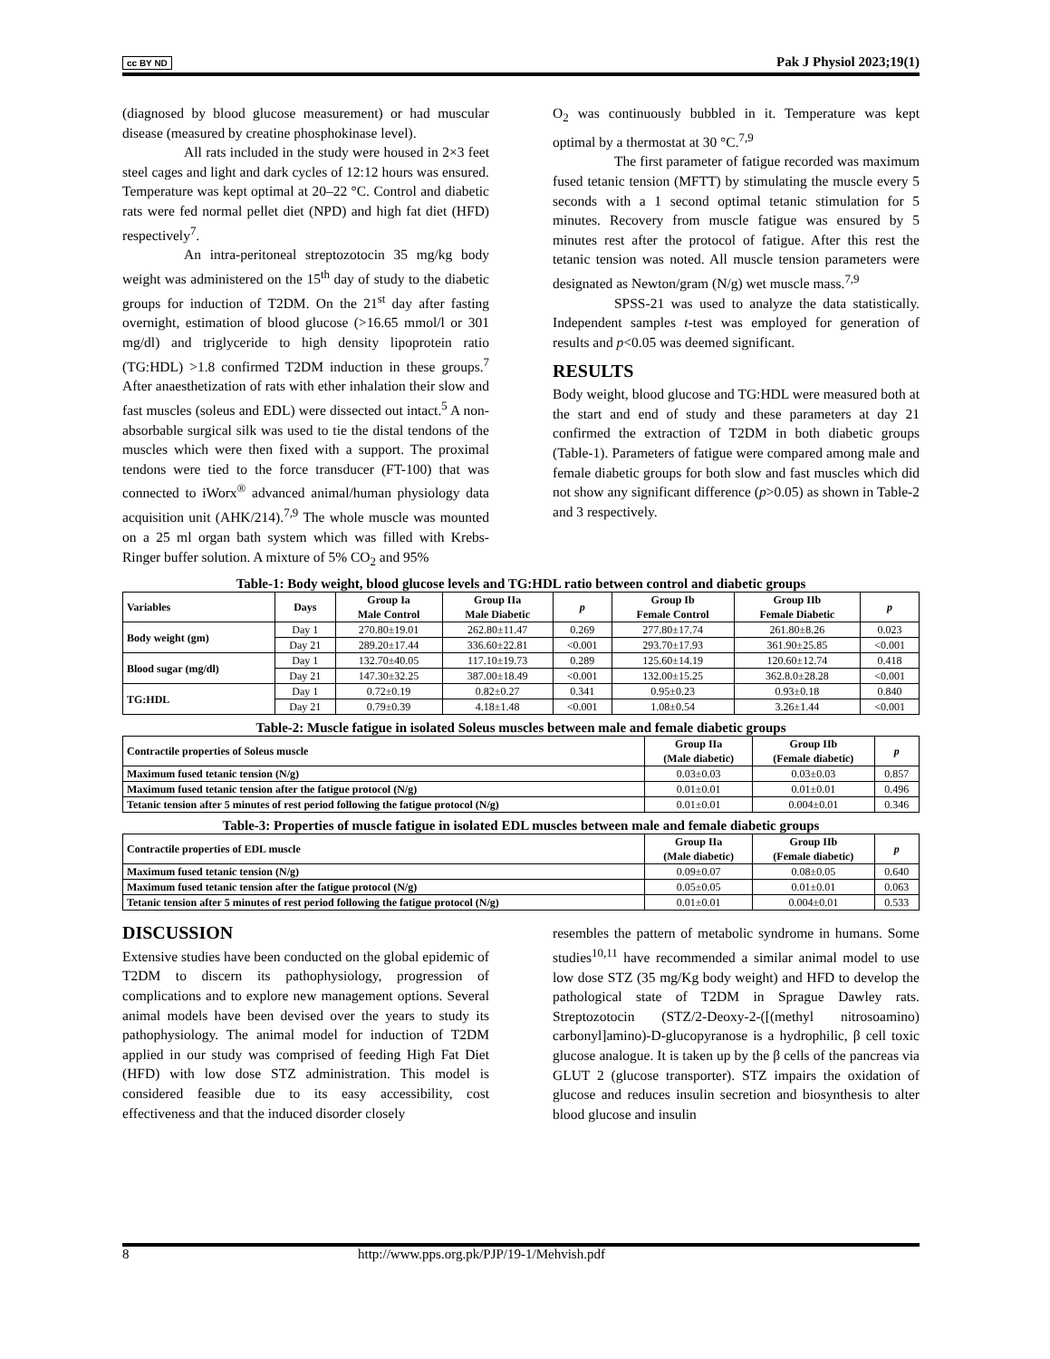cc BY ND Pak J Physiol 2023;19(1)
(diagnosed by blood glucose measurement) or had muscular disease (measured by creatine phosphokinase level).
All rats included in the study were housed in 2×3 feet steel cages and light and dark cycles of 12:12 hours was ensured. Temperature was kept optimal at 20–22 °C. Control and diabetic rats were fed normal pellet diet (NPD) and high fat diet (HFD) respectively<sup>7</sup>.
An intra-peritoneal streptozotocin 35 mg/kg body weight was administered on the 15<sup>th</sup> day of study to the diabetic groups for induction of T2DM. On the 21<sup>st</sup> day after fasting overnight, estimation of blood glucose (>16.65 mmol/l or 301 mg/dl) and triglyceride to high density lipoprotein ratio (TG:HDL) >1.8 confirmed T2DM induction in these groups.<sup>7</sup> After anaesthetization of rats with ether inhalation their slow and fast muscles (soleus and EDL) were dissected out intact.<sup>5</sup> A non-absorbable surgical silk was used to tie the distal tendons of the muscles which were then fixed with a support. The proximal tendons were tied to the force transducer (FT-100) that was connected to iWorx<sup>®</sup> advanced animal/human physiology data acquisition unit (AHK/214).<sup>7,9</sup> The whole muscle was mounted on a 25 ml organ bath system which was filled with Krebs-Ringer buffer solution. A mixture of 5% CO<sub>2</sub> and 95%
O<sub>2</sub> was continuously bubbled in it. Temperature was kept optimal by a thermostat at 30 °C.<sup>7,9</sup>
The first parameter of fatigue recorded was maximum fused tetanic tension (MFTT) by stimulating the muscle every 5 seconds with a 1 second optimal tetanic stimulation for 5 minutes. Recovery from muscle fatigue was ensured by 5 minutes rest after the protocol of fatigue. After this rest the tetanic tension was noted. All muscle tension parameters were designated as Newton/gram (N/g) wet muscle mass.<sup>7,9</sup>
SPSS-21 was used to analyze the data statistically. Independent samples t-test was employed for generation of results and p<0.05 was deemed significant.
RESULTS
Body weight, blood glucose and TG:HDL were measured both at the start and end of study and these parameters at day 21 confirmed the extraction of T2DM in both diabetic groups (Table-1). Parameters of fatigue were compared among male and female diabetic groups for both slow and fast muscles which did not show any significant difference (p>0.05) as shown in Table-2 and 3 respectively.
Table-1: Body weight, blood glucose levels and TG:HDL ratio between control and diabetic groups
| Variables | Days | Group Ia Male Control | Group IIa Male Diabetic | p | Group Ib Female Control | Group IIb Female Diabetic | p |
| --- | --- | --- | --- | --- | --- | --- | --- |
| Body weight (gm) | Day 1 | 270.80±19.01 | 262.80±11.47 | 0.269 | 277.80±17.74 | 261.80±8.26 | 0.023 |
| | Day 21 | 289.20±17.44 | 336.60±22.81 | <0.001 | 293.70±17.93 | 361.90±25.85 | <0.001 |
| Blood sugar (mg/dl) | Day 1 | 132.70±40.05 | 117.10±19.73 | 0.289 | 125.60±14.19 | 120.60±12.74 | 0.418 |
| | Day 21 | 147.30±32.25 | 387.00±18.49 | <0.001 | 132.00±15.25 | 362.8.0±28.28 | <0.001 |
| TG:HDL | Day 1 | 0.72±0.19 | 0.82±0.27 | 0.341 | 0.95±0.23 | 0.93±0.18 | 0.840 |
| | Day 21 | 0.79±0.39 | 4.18±1.48 | <0.001 | 1.08±0.54 | 3.26±1.44 | <0.001 |
Table-2: Muscle fatigue in isolated Soleus muscles between male and female diabetic groups
| Contractile properties of Soleus muscle | Group IIa (Male diabetic) | Group IIb (Female diabetic) | p |
| --- | --- | --- | --- |
| Maximum fused tetanic tension (N/g) | 0.03±0.03 | 0.03±0.03 | 0.857 |
| Maximum fused tetanic tension after the fatigue protocol (N/g) | 0.01±0.01 | 0.01±0.01 | 0.496 |
| Tetanic tension after 5 minutes of rest period following the fatigue protocol (N/g) | 0.01±0.01 | 0.004±0.01 | 0.346 |
Table-3: Properties of muscle fatigue in isolated EDL muscles between male and female diabetic groups
| Contractile properties of EDL muscle | Group IIa (Male diabetic) | Group IIb (Female diabetic) | p |
| --- | --- | --- | --- |
| Maximum fused tetanic tension (N/g) | 0.09±0.07 | 0.08±0.05 | 0.640 |
| Maximum fused tetanic tension after the fatigue protocol (N/g) | 0.05±0.05 | 0.01±0.01 | 0.063 |
| Tetanic tension after 5 minutes of rest period following the fatigue protocol (N/g) | 0.01±0.01 | 0.004±0.01 | 0.533 |
DISCUSSION
Extensive studies have been conducted on the global epidemic of T2DM to discern its pathophysiology, progression of complications and to explore new management options. Several animal models have been devised over the years to study its pathophysiology. The animal model for induction of T2DM applied in our study was comprised of feeding High Fat Diet (HFD) with low dose STZ administration. This model is considered feasible due to its easy accessibility, cost effectiveness and that the induced disorder closely
resembles the pattern of metabolic syndrome in humans. Some studies<sup>10,11</sup> have recommended a similar animal model to use low dose STZ (35 mg/Kg body weight) and HFD to develop the pathological state of T2DM in Sprague Dawley rats. Streptozotocin (STZ/2-Deoxy-2-([(methyl nitrosoamino) carbonyl]amino)-D-glucopyranose is a hydrophilic, β cell toxic glucose analogue. It is taken up by the β cells of the pancreas via GLUT 2 (glucose transporter). STZ impairs the oxidation of glucose and reduces insulin secretion and biosynthesis to alter blood glucose and insulin
8 http://www.pps.org.pk/PJP/19-1/Mehvish.pdf